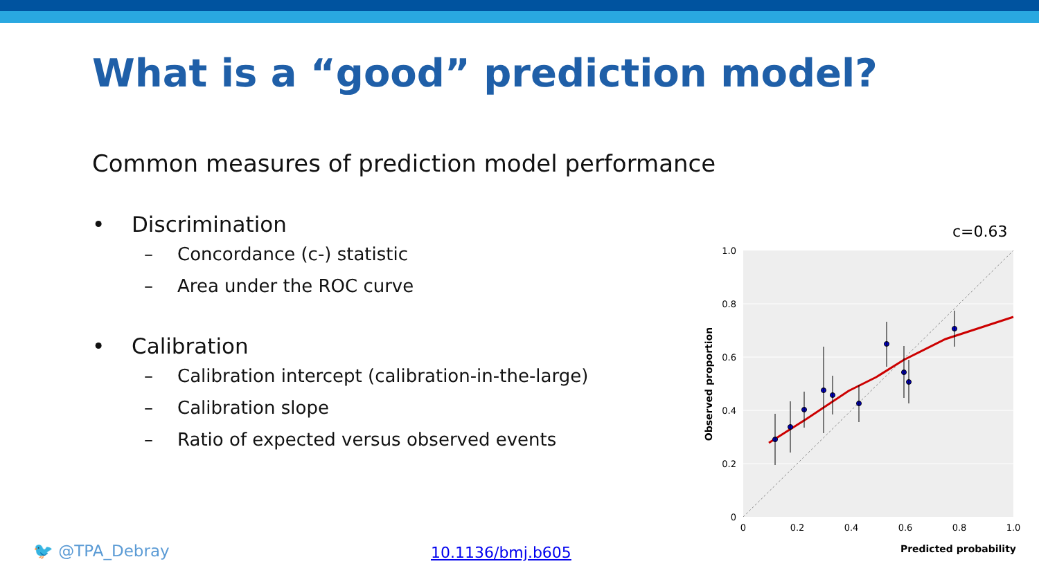What is a “good” prediction model?
Common measures of prediction model performance
• Discrimination
– Concordance (c-) statistic
– Area under the ROC curve
• Calibration
– Calibration intercept (calibration-in-the-large)
– Calibration slope
– Ratio of expected versus observed events
c=0.63
1.0
0.8
0.6
0.4
0.2
0
0
0.2
0.4
0.6
0.8
1.0
Predicted probability
Observed proportion
🐦 @TPA_Debray 10.1136/bmj.b605